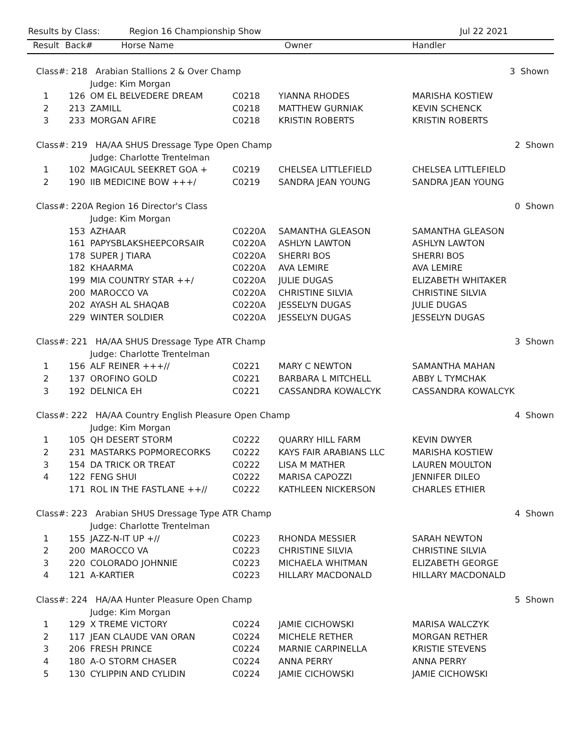Results by Class: Region 16 Championship Show Jul 22 2021
| Result | Back# | Horse Name | | Owner | Handler | |
| --- | --- | --- | --- | --- | --- | --- |
| Class#: 218 Arabian Stallions 2 & Over Champ | | | | | | 3 Shown |
| | Judge: Kim Morgan | | | | | |
| 1 | 126 | OM EL BELVEDERE DREAM | C0218 | YIANNA RHODES | MARISHA KOSTIEW | |
| 2 | 213 | ZAMILL | C0218 | MATTHEW GURNIAK | KEVIN SCHENCK | |
| 3 | 233 | MORGAN AFIRE | C0218 | KRISTIN ROBERTS | KRISTIN ROBERTS | |
| Class#: 219 HA/AA SHUS Dressage Type Open Champ | | | | | | 2 Shown |
| | Judge: Charlotte Trentelman | | | | | |
| 1 | 102 | MAGICAUL SEEKRET GOA + | C0219 | CHELSEA LITTLEFIELD | CHELSEA LITTLEFIELD | |
| 2 | 190 | IIB MEDICINE BOW +++/ | C0219 | SANDRA JEAN YOUNG | SANDRA JEAN YOUNG | |
| Class#: 220A Region 16 Director's Class | | | | | | 0 Shown |
| | Judge: Kim Morgan | | | | | |
| | 153 | AZHAAR | C0220A | SAMANTHA GLEASON | SAMANTHA GLEASON | |
| | 161 | PAPYSBLAKSHEEPCORSAIR | C0220A | ASHLYN LAWTON | ASHLYN LAWTON | |
| | 178 | SUPER J TIARA | C0220A | SHERRI BOS | SHERRI BOS | |
| | 182 | KHAARMA | C0220A | AVA LEMIRE | AVA LEMIRE | |
| | 199 | MIA COUNTRY STAR ++/ | C0220A | JULIE DUGAS | ELIZABETH WHITAKER | |
| | 200 | MAROCCO VA | C0220A | CHRISTINE SILVIA | CHRISTINE SILVIA | |
| | 202 | AYASH AL SHAQAB | C0220A | JESSELYN DUGAS | JULIE DUGAS | |
| | 229 | WINTER SOLDIER | C0220A | JESSELYN DUGAS | JESSELYN DUGAS | |
| Class#: 221 HA/AA SHUS Dressage Type ATR Champ | | | | | | 3 Shown |
| | Judge: Charlotte Trentelman | | | | | |
| 1 | 156 | ALF REINER +++// | C0221 | MARY C NEWTON | SAMANTHA MAHAN | |
| 2 | 137 | OROFINO GOLD | C0221 | BARBARA L MITCHELL | ABBY L TYMCHAK | |
| 3 | 192 | DELNICA EH | C0221 | CASSANDRA KOWALCYK | CASSANDRA KOWALCYK | |
| Class#: 222 HA/AA Country English Pleasure Open Champ | | | | | | 4 Shown |
| | Judge: Kim Morgan | | | | | |
| 1 | 105 | QH DESERT STORM | C0222 | QUARRY HILL FARM | KEVIN DWYER | |
| 2 | 231 | MASTARKS POPMORECORKS | C0222 | KAYS FAIR ARABIANS LLC | MARISHA KOSTIEW | |
| 3 | 154 | DA TRICK OR TREAT | C0222 | LISA M MATHER | LAUREN MOULTON | |
| 4 | 122 | FENG SHUI | C0222 | MARISA CAPOZZI | JENNIFER DILEO | |
| | 171 | ROL IN THE FASTLANE ++// | C0222 | KATHLEEN NICKERSON | CHARLES ETHIER | |
| Class#: 223 Arabian SHUS Dressage Type ATR Champ | | | | | | 4 Shown |
| | Judge: Charlotte Trentelman | | | | | |
| 1 | 155 | JAZZ-N-IT UP +// | C0223 | RHONDA MESSIER | SARAH NEWTON | |
| 2 | 200 | MAROCCO VA | C0223 | CHRISTINE SILVIA | CHRISTINE SILVIA | |
| 3 | 220 | COLORADO JOHNNIE | C0223 | MICHAELA WHITMAN | ELIZABETH GEORGE | |
| 4 | 121 | A-KARTIER | C0223 | HILLARY MACDONALD | HILLARY MACDONALD | |
| Class#: 224 HA/AA Hunter Pleasure Open Champ | | | | | | 5 Shown |
| | Judge: Kim Morgan | | | | | |
| 1 | 129 | X TREME VICTORY | C0224 | JAMIE CICHOWSKI | MARISA WALCZYK | |
| 2 | 117 | JEAN CLAUDE VAN ORAN | C0224 | MICHELE RETHER | MORGAN RETHER | |
| 3 | 206 | FRESH PRINCE | C0224 | MARNIE CARPINELLA | KRISTIE STEVENS | |
| 4 | 180 | A-O STORM CHASER | C0224 | ANNA PERRY | ANNA PERRY | |
| 5 | 130 | CYLIPPIN AND CYLIDIN | C0224 | JAMIE CICHOWSKI | JAMIE CICHOWSKI | |